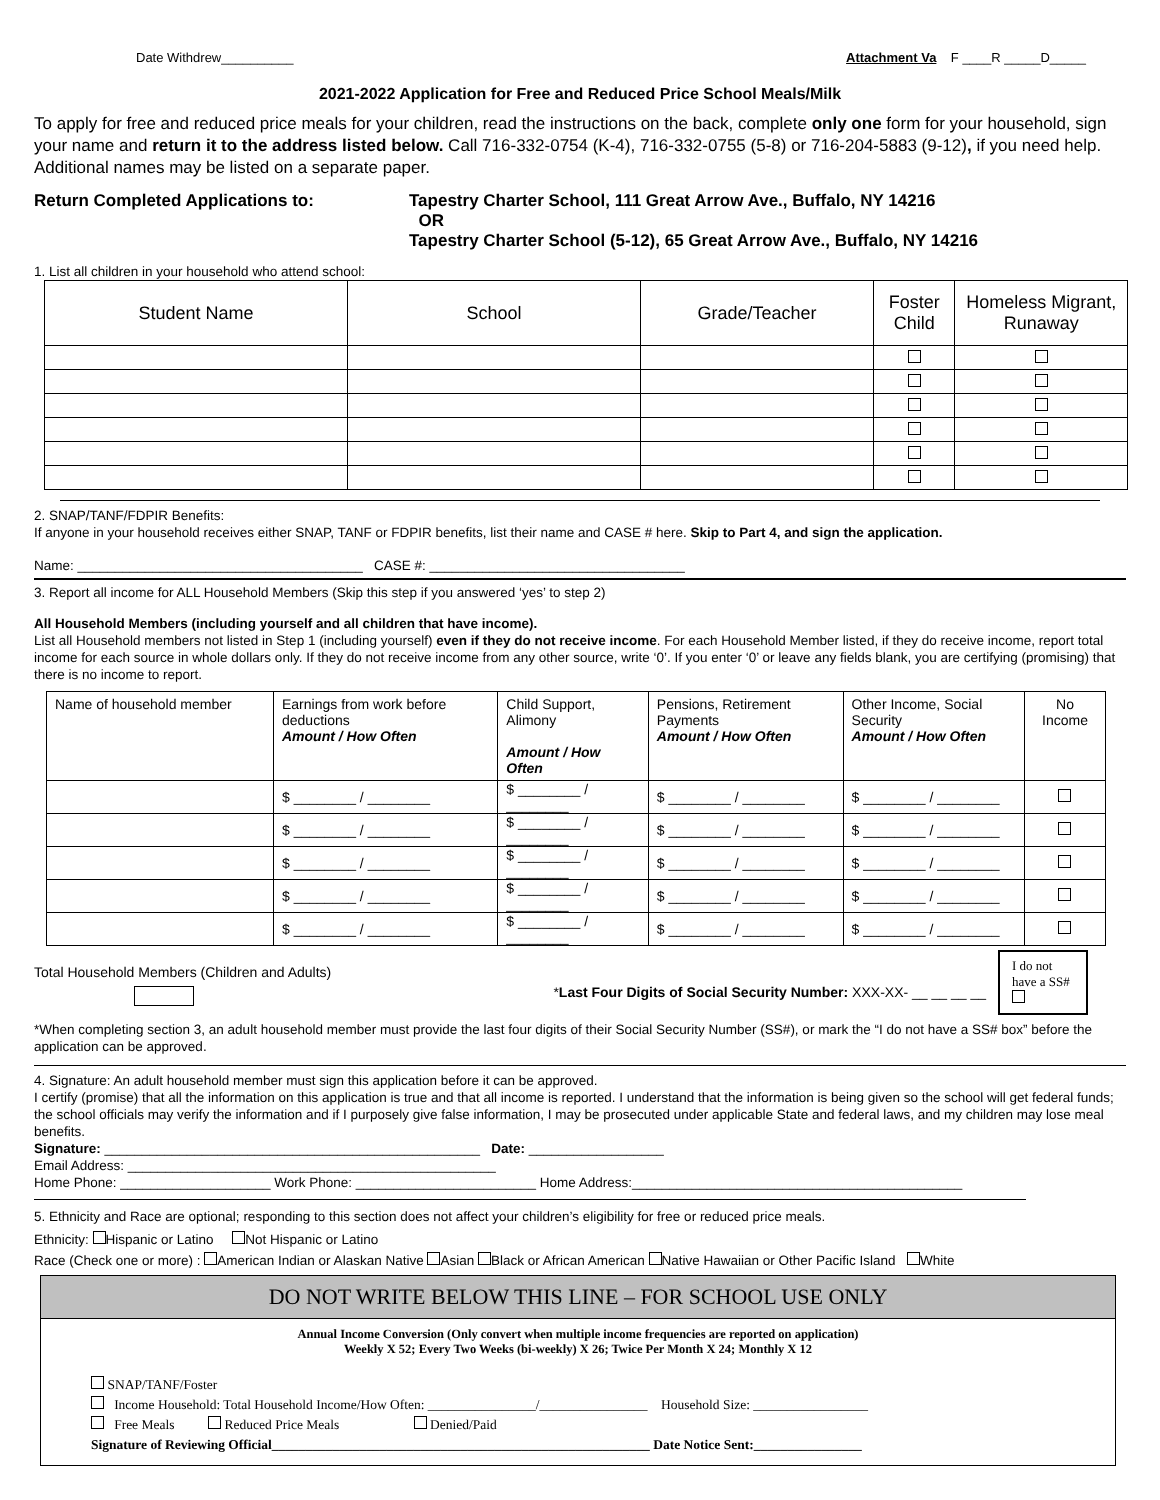Date Withdrew__________ Attachment Va F ____R _____D_____
2021-2022 Application for Free and Reduced Price School Meals/Milk
To apply for free and reduced price meals for your children, read the instructions on the back, complete only one form for your household, sign your name and return it to the address listed below. Call 716-332-0754 (K-4), 716-332-0755 (5-8) or 716-204-5883 (9-12), if you need help. Additional names may be listed on a separate paper.
Return Completed Applications to: Tapestry Charter School, 111 Great Arrow Ave., Buffalo, NY 14216
OR
Tapestry Charter School (5-12), 65 Great Arrow Ave., Buffalo, NY 14216
1. List all children in your household who attend school:
| Student Name | School | Grade/Teacher | Foster Child | Homeless Migrant, Runaway |
| --- | --- | --- | --- | --- |
2. SNAP/TANF/FDPIR Benefits:
If anyone in your household receives either SNAP, TANF or FDPIR benefits, list their name and CASE # here. Skip to Part 4, and sign the application.
Name: ______________________________________ CASE #: __________________________________
3. Report all income for ALL Household Members (Skip this step if you answered ‘yes’ to step 2)
All Household Members (including yourself and all children that have income).
List all Household members not listed in Step 1 (including yourself) even if they do not receive income. For each Household Member listed, if they do receive income, report total income for each source in whole dollars only. If they do not receive income from any other source, write ‘0’. If you enter ‘0’ or leave any fields blank, you are certifying (promising) that there is no income to report.
| Name of household member | Earnings from work before deductions Amount / How Often | Child Support, Alimony Amount / How Often | Pensions, Retirement Payments Amount / How Often | Other Income, Social Security Amount / How Often | No Income |
| --- | --- | --- | --- | --- | --- |
| | $ ________ / ________ | $ ________ / ________ | $ ________ / ________ | $ ________ / ________ | |
| | $ ________ / ________ | $ ________ / ________ | $ ________ / ________ | $ ________ / ________ | |
| | $ ________ / ________ | $ ________ / ________ | $ ________ / ________ | $ ________ / ________ | |
| | $ ________ / ________ | $ ________ / ________ | $ ________ / ________ | $ ________ / ________ | |
| | $ ________ / ________ | $ ________ / ________ | $ ________ / ________ | $ ________ / ________ | |
Total Household Members (Children and Adults)
*Last Four Digits of Social Security Number: XXX-XX- __ __ __ __
I do not have a SS#
*When completing section 3, an adult household member must provide the last four digits of their Social Security Number (SS#), or mark the “I do not have a SS# box” before the application can be approved.
4. Signature: An adult household member must sign this application before it can be approved.
I certify (promise) that all the information on this application is true and that all income is reported. I understand that the information is being given so the school will get federal funds; the school officials may verify the information and if I purposely give false information, I may be prosecuted under applicable State and federal laws, and my children may lose meal benefits.
Signature: __________________________________________________ Date: __________________
Email Address: _________________________________________________
Home Phone: ____________________ Work Phone: ________________________ Home Address:____________________________________________
5. Ethnicity and Race are optional; responding to this section does not affect your children’s eligibility for free or reduced price meals.
Ethnicity: Hispanic or Latino Not Hispanic or Latino
Race (Check one or more) : American Indian or Alaskan Native Asian Black or African American Native Hawaiian or Other Pacific Island White
DO NOT WRITE BELOW THIS LINE – FOR SCHOOL USE ONLY
Annual Income Conversion (Only convert when multiple income frequencies are reported on application)
Weekly X 52; Every Two Weeks (bi-weekly) X 26; Twice Per Month X 24; Monthly X 12
SNAP/TANF/Foster
Income Household: Total Household Income/How Often: ________________/________________ Household Size: _________________
Free Meals Reduced Price Meals Denied/Paid
Signature of Reviewing Official________________________________________________________ Date Notice Sent:________________